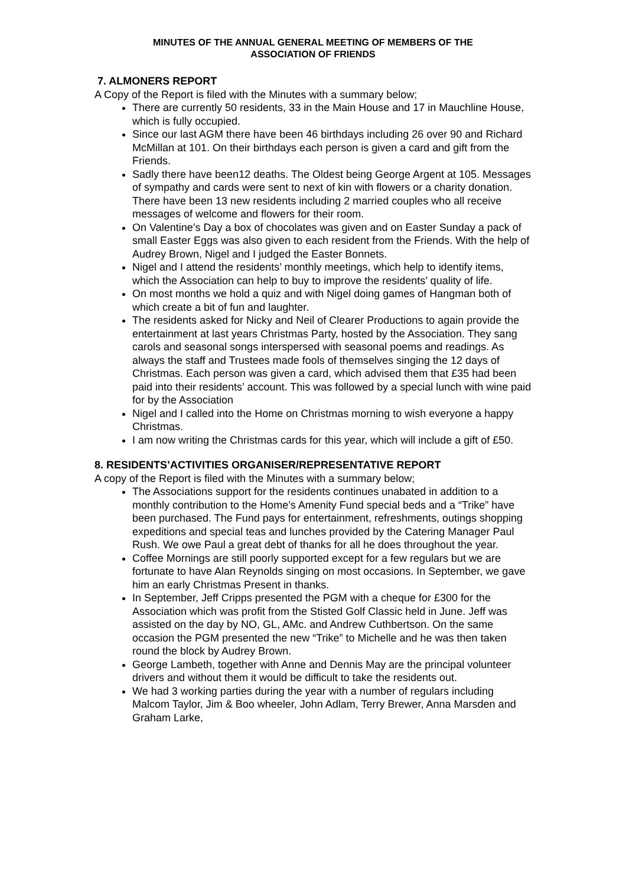MINUTES OF THE ANNUAL GENERAL MEETING OF MEMBERS OF THE
ASSOCIATION OF FRIENDS
7. ALMONERS REPORT
A Copy of the Report is filed with the Minutes with a summary below;
There are currently 50 residents, 33 in the Main House and 17 in Mauchline House, which is fully occupied.
Since our last AGM there have been 46 birthdays including 26 over 90 and Richard McMillan at 101. On their birthdays each person is given a card and gift from the Friends.
Sadly there have been12 deaths. The Oldest being George Argent at 105. Messages of sympathy and cards were sent to next of kin with flowers or a charity donation. There have been 13 new residents including 2 married couples who all receive messages of welcome and flowers for their room.
On Valentine’s Day a box of chocolates was given and on Easter Sunday a pack of small Easter Eggs was also given to each resident from the Friends. With the help of Audrey Brown, Nigel and I judged the Easter Bonnets.
Nigel and I attend the residents’ monthly meetings, which help to identify items, which the Association can help to buy to improve the residents’ quality of life.
On most months we hold a quiz and with Nigel doing games of Hangman both of which create a bit of fun and laughter.
The residents asked for Nicky and Neil of Clearer Productions to again provide the entertainment at last years Christmas Party, hosted by the Association. They sang carols and seasonal songs interspersed with seasonal poems and readings. As always the staff and Trustees made fools of themselves singing the 12 days of Christmas. Each person was given a card, which advised them that £35 had been paid into their residents’ account. This was followed by a special lunch with wine paid for by the Association
Nigel and I called into the Home on Christmas morning to wish everyone a happy Christmas.
I am now writing the Christmas cards for this year, which will include a gift of £50.
8. RESIDENTS’ACTIVITIES ORGANISER/REPRESENTATIVE REPORT
A copy of the Report is filed with the Minutes with a summary below;
The Associations support for the residents continues unabated in addition to a monthly contribution to the Home’s Amenity Fund special beds and a “Trike” have been purchased. The Fund pays for entertainment, refreshments, outings shopping expeditions and special teas and lunches provided by the Catering Manager Paul Rush. We owe Paul a great debt of thanks for all he does throughout the year.
Coffee Mornings are still poorly supported except for a few regulars but we are fortunate to have Alan Reynolds singing on most occasions. In September, we gave him an early Christmas Present in thanks.
In September, Jeff Cripps presented the PGM with a cheque for £300 for the Association which was profit from the Stisted Golf Classic held in June. Jeff was assisted on the day by NO, GL, AMc. and Andrew Cuthbertson. On the same occasion the PGM presented the new “Trike” to Michelle and he was then taken round the block by Audrey Brown.
George Lambeth, together with Anne and Dennis May are the principal volunteer drivers and without them it would be difficult to take the residents out.
We had 3 working parties during the year with a number of regulars including Malcom Taylor, Jim & Boo wheeler, John Adlam, Terry Brewer, Anna Marsden and Graham Larke,